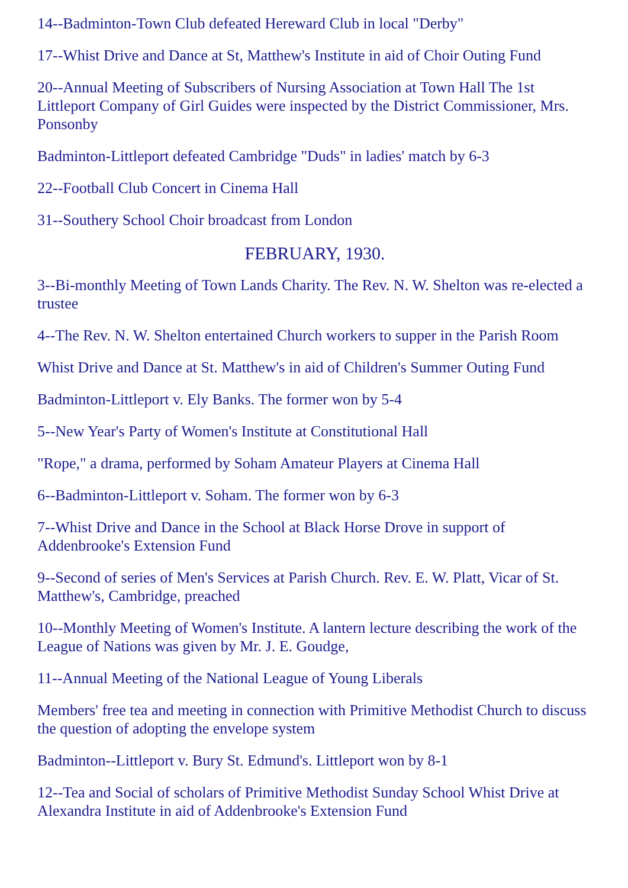14--Badminton-Town Club defeated Hereward Club in local "Derby"
17--Whist Drive and Dance at St, Matthew's Institute in aid of Choir Outing Fund
20--Annual Meeting of Subscribers of Nursing Association at Town Hall The 1st Littleport Company of Girl Guides were inspected by the District Commissioner, Mrs. Ponsonby
Badminton-Littleport defeated Cambridge "Duds" in ladies' match by 6-3
22--Football Club Concert in Cinema Hall
31--Southery School Choir broadcast from London
FEBRUARY, 1930.
3--Bi-monthly Meeting of Town Lands Charity. The Rev. N. W. Shelton was re-elected a trustee
4--The Rev. N. W. Shelton entertained Church workers to supper in the Parish Room
Whist Drive and Dance at St. Matthew's in aid of Children's Summer Outing Fund
Badminton-Littleport v. Ely Banks. The former won by 5-4
5--New Year's Party of Women's Institute at Constitutional Hall
"Rope," a drama, performed by Soham Amateur Players at Cinema Hall
6--Badminton-Littleport v. Soham. The former won by 6-3
7--Whist Drive and Dance in the School at Black Horse Drove in support of Addenbrooke's Extension Fund
9--Second of series of Men's Services at Parish Church. Rev. E. W. Platt, Vicar of St. Matthew's, Cambridge, preached
10--Monthly Meeting of Women's Institute. A lantern lecture describing the work of the League of Nations was given by Mr. J. E. Goudge,
11--Annual Meeting of the National League of Young Liberals
Members' free tea and meeting in connection with Primitive Methodist Church to discuss the question of adopting the envelope system
Badminton--Littleport v. Bury St. Edmund's. Littleport won by 8-1
12--Tea and Social of scholars of Primitive Methodist Sunday School Whist Drive at Alexandra Institute in aid of Addenbrooke's Extension Fund